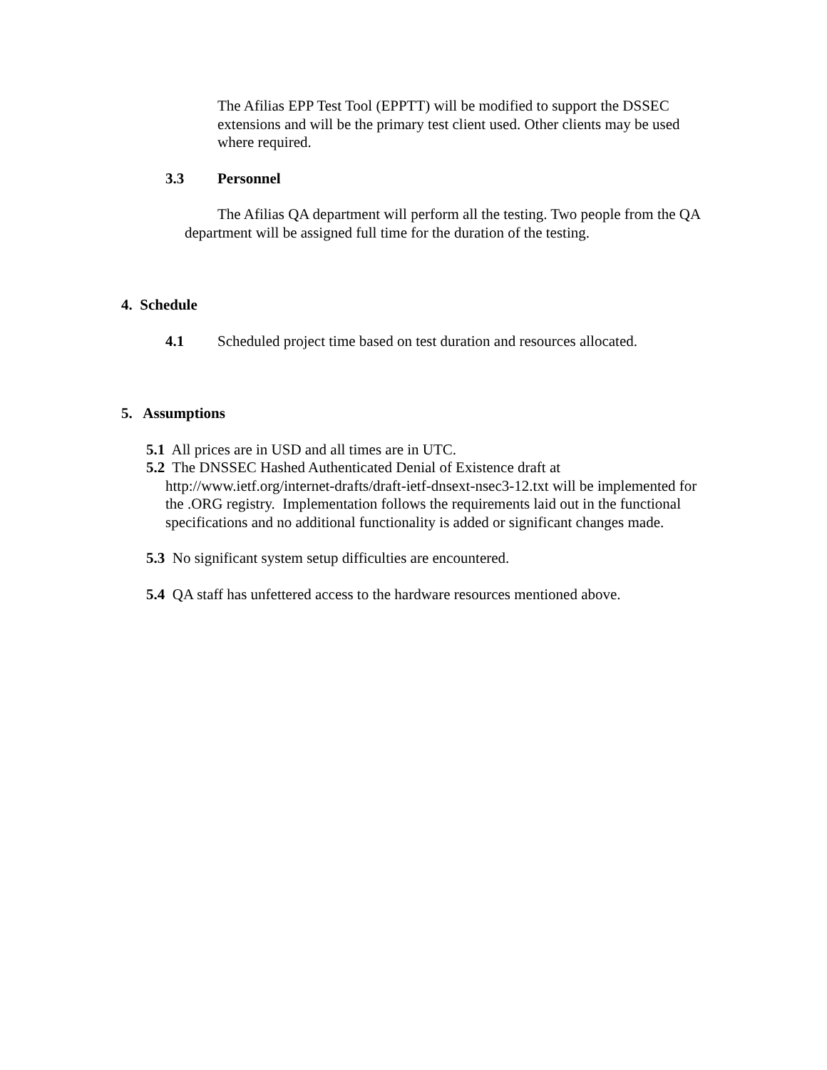The Afilias EPP Test Tool (EPPTT) will be modified to support the DSSEC extensions and will be the primary test client used. Other clients may be used where required.
3.3 Personnel
The Afilias QA department will perform all the testing. Two people from the QA department will be assigned full time for the duration of the testing.
4. Schedule
4.1 Scheduled project time based on test duration and resources allocated.
5. Assumptions
5.1 All prices are in USD and all times are in UTC.
5.2 The DNSSEC Hashed Authenticated Denial of Existence draft at
http://www.ietf.org/internet-drafts/draft-ietf-dnsext-nsec3-12.txt will be implemented for the .ORG registry. Implementation follows the requirements laid out in the functional specifications and no additional functionality is added or significant changes made.
5.3 No significant system setup difficulties are encountered.
5.4 QA staff has unfettered access to the hardware resources mentioned above.